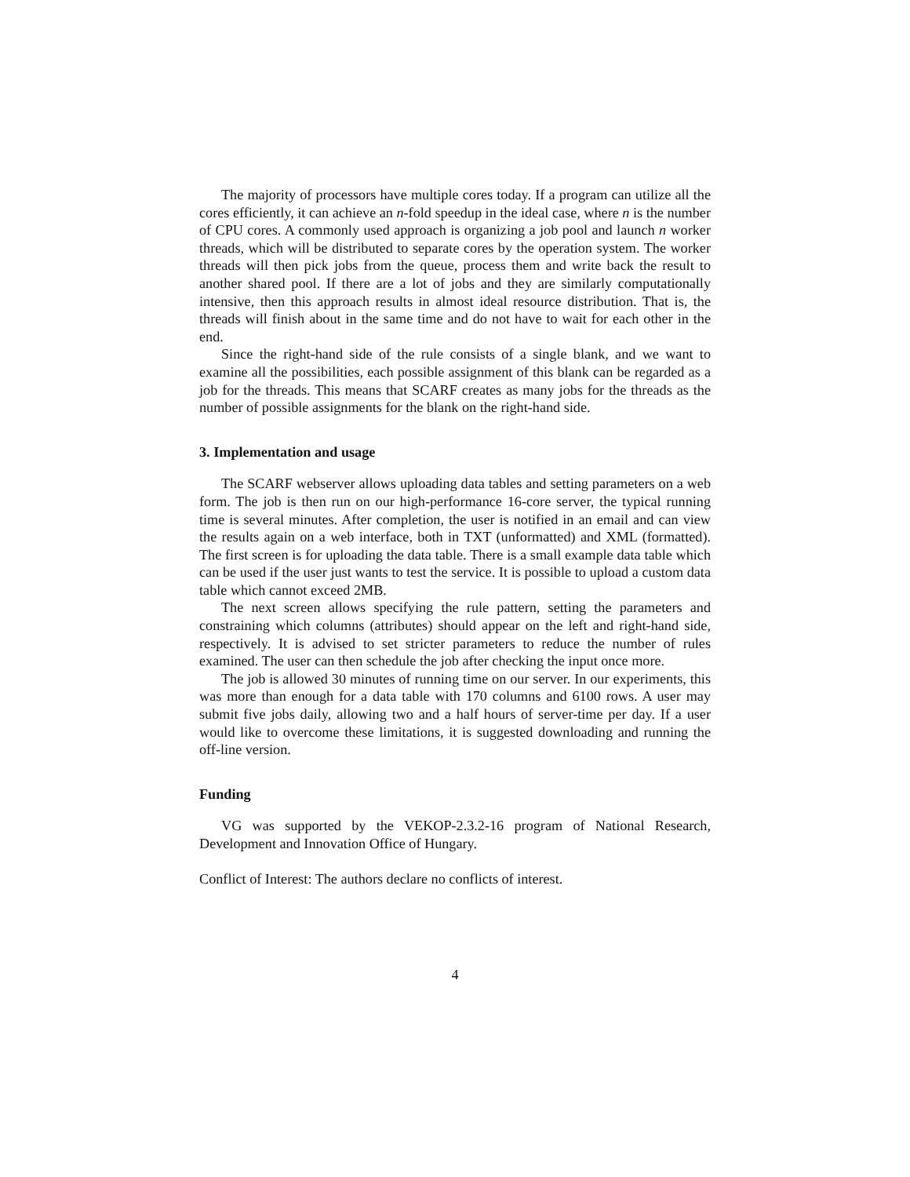The majority of processors have multiple cores today. If a program can utilize all the cores efficiently, it can achieve an n-fold speedup in the ideal case, where n is the number of CPU cores. A commonly used approach is organizing a job pool and launch n worker threads, which will be distributed to separate cores by the operation system. The worker threads will then pick jobs from the queue, process them and write back the result to another shared pool. If there are a lot of jobs and they are similarly computationally intensive, then this approach results in almost ideal resource distribution. That is, the threads will finish about in the same time and do not have to wait for each other in the end.
Since the right-hand side of the rule consists of a single blank, and we want to examine all the possibilities, each possible assignment of this blank can be regarded as a job for the threads. This means that SCARF creates as many jobs for the threads as the number of possible assignments for the blank on the right-hand side.
3. Implementation and usage
The SCARF webserver allows uploading data tables and setting parameters on a web form. The job is then run on our high-performance 16-core server, the typical running time is several minutes. After completion, the user is notified in an email and can view the results again on a web interface, both in TXT (unformatted) and XML (formatted). The first screen is for uploading the data table. There is a small example data table which can be used if the user just wants to test the service. It is possible to upload a custom data table which cannot exceed 2MB.
The next screen allows specifying the rule pattern, setting the parameters and constraining which columns (attributes) should appear on the left and right-hand side, respectively. It is advised to set stricter parameters to reduce the number of rules examined. The user can then schedule the job after checking the input once more.
The job is allowed 30 minutes of running time on our server. In our experiments, this was more than enough for a data table with 170 columns and 6100 rows. A user may submit five jobs daily, allowing two and a half hours of server-time per day. If a user would like to overcome these limitations, it is suggested downloading and running the off-line version.
Funding
VG was supported by the VEKOP-2.3.2-16 program of National Research, Development and Innovation Office of Hungary.
Conflict of Interest: The authors declare no conflicts of interest.
4